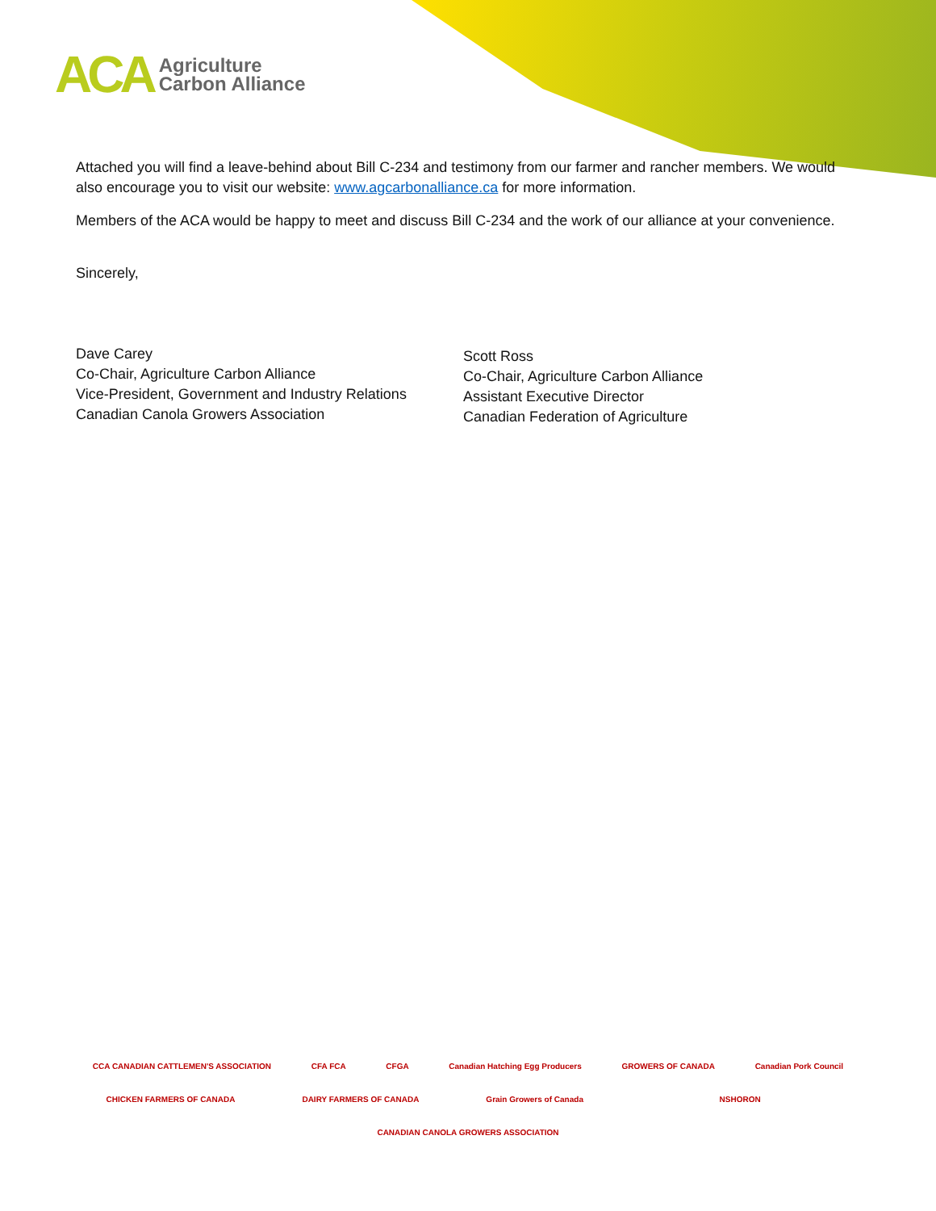ACA
Agriculture
Carbon Alliance
Attached you will find a leave-behind about Bill C-234 and testimony from our farmer and rancher members. We would also encourage you to visit our website: www.agcarbonalliance.ca for more information.
Members of the ACA would be happy to meet and discuss Bill C-234 and the work of our alliance at your convenience.
Sincerely,
Dave Carey
Co-Chair, Agriculture Carbon Alliance
Vice-President, Government and Industry Relations
Canadian Canola Growers Association
Scott Ross
Co-Chair, Agriculture Carbon Alliance
Assistant Executive Director
Canadian Federation of Agriculture
CCA CANADIAN CATTLEMEN'S ASSOCIATION CFA FCA CFGA Canadian Hatching Egg Producers GROWERS OF CANADA Canadian Pork Council CHICKEN FARMERS OF CANADA DAIRY FARMERS OF CANADA Grain Growers of Canada NSHORON CANADIAN CANOLA GROWERS ASSOCIATION